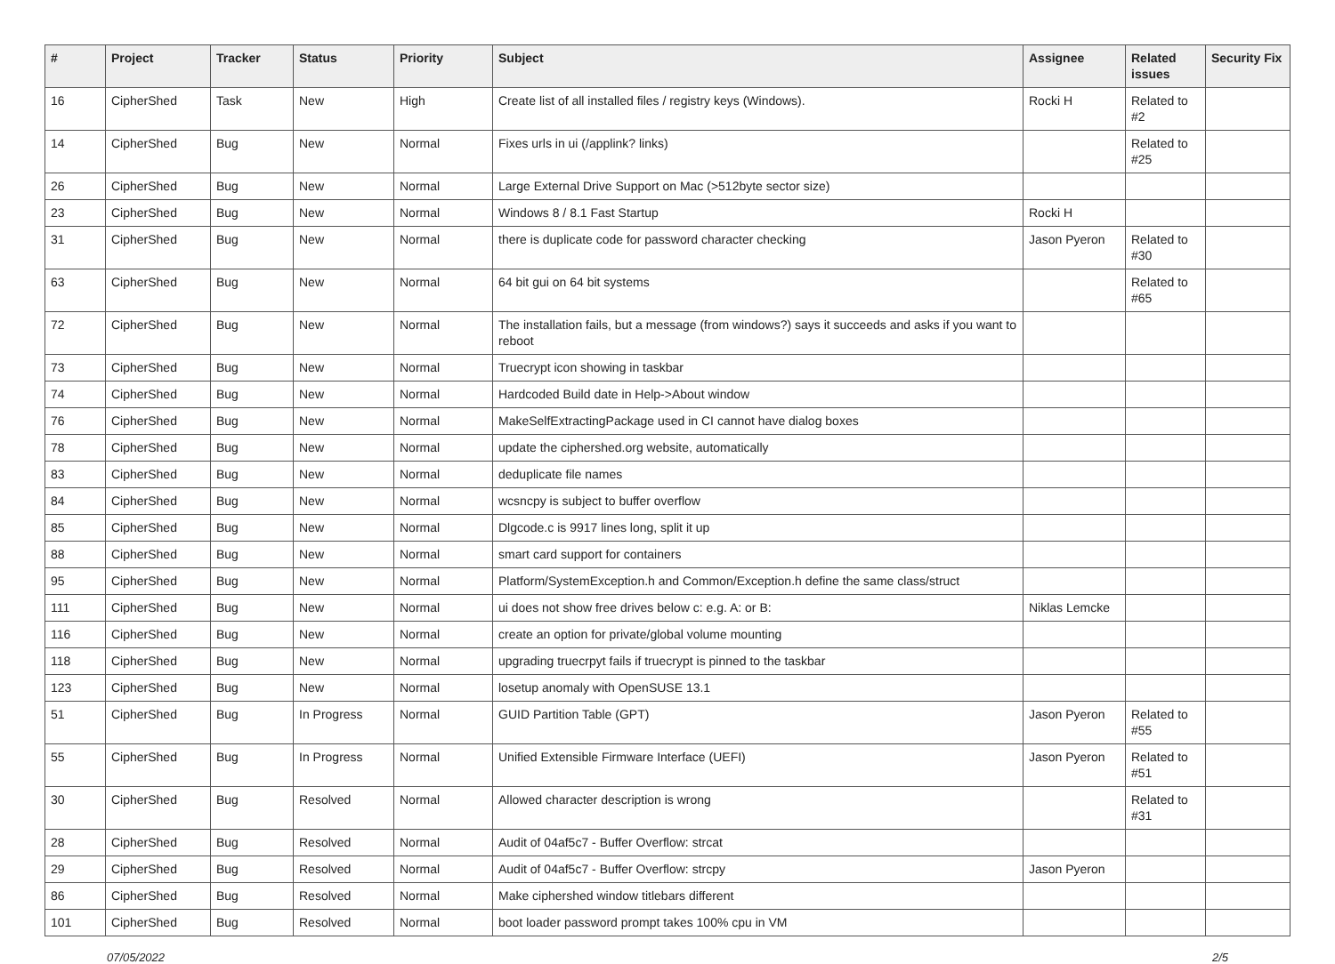| # | Project | Tracker | Status | Priority | Subject | Assignee | Related issues | Security Fix |
| --- | --- | --- | --- | --- | --- | --- | --- | --- |
| 16 | CipherShed | Task | New | High | Create list of all installed files / registry keys (Windows). | Rocki H | Related to #2 | |
| 14 | CipherShed | Bug | New | Normal | Fixes urls in ui (/applink? links) | | Related to #25 | |
| 26 | CipherShed | Bug | New | Normal | Large External Drive Support on Mac (>512byte sector size) | | | |
| 23 | CipherShed | Bug | New | Normal | Windows 8 / 8.1 Fast Startup | Rocki H | | |
| 31 | CipherShed | Bug | New | Normal | there is duplicate code for password character checking | Jason Pyeron | Related to #30 | |
| 63 | CipherShed | Bug | New | Normal | 64 bit gui on 64 bit systems | | Related to #65 | |
| 72 | CipherShed | Bug | New | Normal | The installation fails, but a message (from windows?) says it succeeds and asks if you want to reboot | | | |
| 73 | CipherShed | Bug | New | Normal | Truecrypt icon showing in taskbar | | | |
| 74 | CipherShed | Bug | New | Normal | Hardcoded Build date in Help->About window | | | |
| 76 | CipherShed | Bug | New | Normal | MakeSelfExtractingPackage used in CI cannot have dialog boxes | | | |
| 78 | CipherShed | Bug | New | Normal | update the ciphershed.org website, automatically | | | |
| 83 | CipherShed | Bug | New | Normal | deduplicate file names | | | |
| 84 | CipherShed | Bug | New | Normal | wcsncpy is subject to buffer overflow | | | |
| 85 | CipherShed | Bug | New | Normal | Dlgcode.c is 9917 lines long, split it up | | | |
| 88 | CipherShed | Bug | New | Normal | smart card support for containers | | | |
| 95 | CipherShed | Bug | New | Normal | Platform/SystemException.h and Common/Exception.h define the same class/struct | | | |
| 111 | CipherShed | Bug | New | Normal | ui does not show free drives below c: e.g. A: or B: | Niklas Lemcke | | |
| 116 | CipherShed | Bug | New | Normal | create an option for private/global volume mounting | | | |
| 118 | CipherShed | Bug | New | Normal | upgrading truecrpyt fails if truecrypt is pinned to the taskbar | | | |
| 123 | CipherShed | Bug | New | Normal | losetup anomaly with OpenSUSE 13.1 | | | |
| 51 | CipherShed | Bug | In Progress | Normal | GUID Partition Table (GPT) | Jason Pyeron | Related to #55 | |
| 55 | CipherShed | Bug | In Progress | Normal | Unified Extensible Firmware Interface (UEFI) | Jason Pyeron | Related to #51 | |
| 30 | CipherShed | Bug | Resolved | Normal | Allowed character description is wrong | | Related to #31 | |
| 28 | CipherShed | Bug | Resolved | Normal | Audit of 04af5c7 - Buffer Overflow: strcat | | | |
| 29 | CipherShed | Bug | Resolved | Normal | Audit of 04af5c7 - Buffer Overflow: strcpy | Jason Pyeron | | |
| 86 | CipherShed | Bug | Resolved | Normal | Make ciphershed window titlebars different | | | |
| 101 | CipherShed | Bug | Resolved | Normal | boot loader password prompt takes 100% cpu in VM | | | |
07/05/2022 2/5